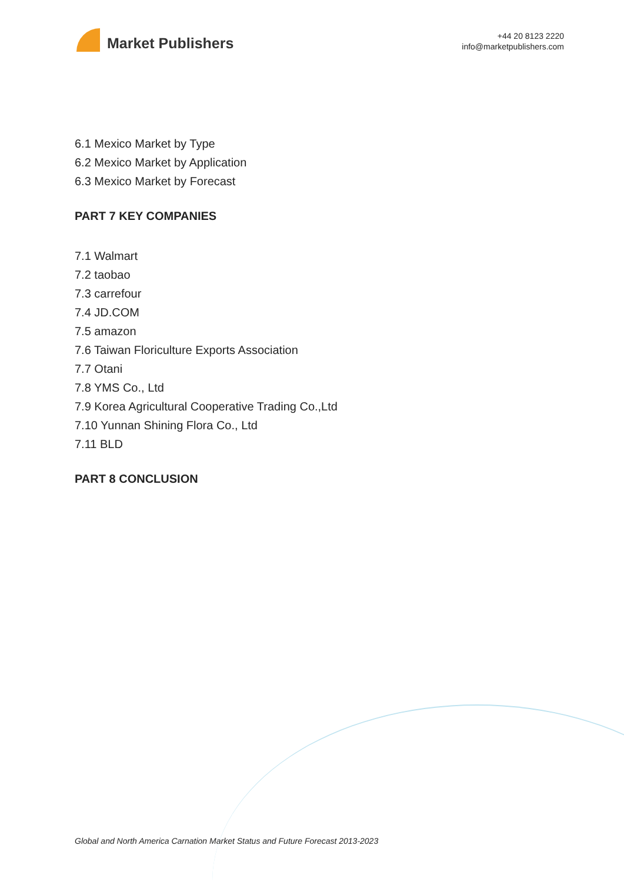Market Publishers
+44 20 8123 2220
info@marketpublishers.com
6.1 Mexico Market by Type
6.2 Mexico Market by Application
6.3 Mexico Market by Forecast
PART 7 KEY COMPANIES
7.1 Walmart
7.2 taobao
7.3 carrefour
7.4 JD.COM
7.5 amazon
7.6 Taiwan Floriculture Exports Association
7.7 Otani
7.8 YMS Co., Ltd
7.9 Korea Agricultural Cooperative Trading Co.,Ltd
7.10 Yunnan Shining Flora Co., Ltd
7.11 BLD
PART 8 CONCLUSION
Global and North America Carnation Market Status and Future Forecast 2013-2023